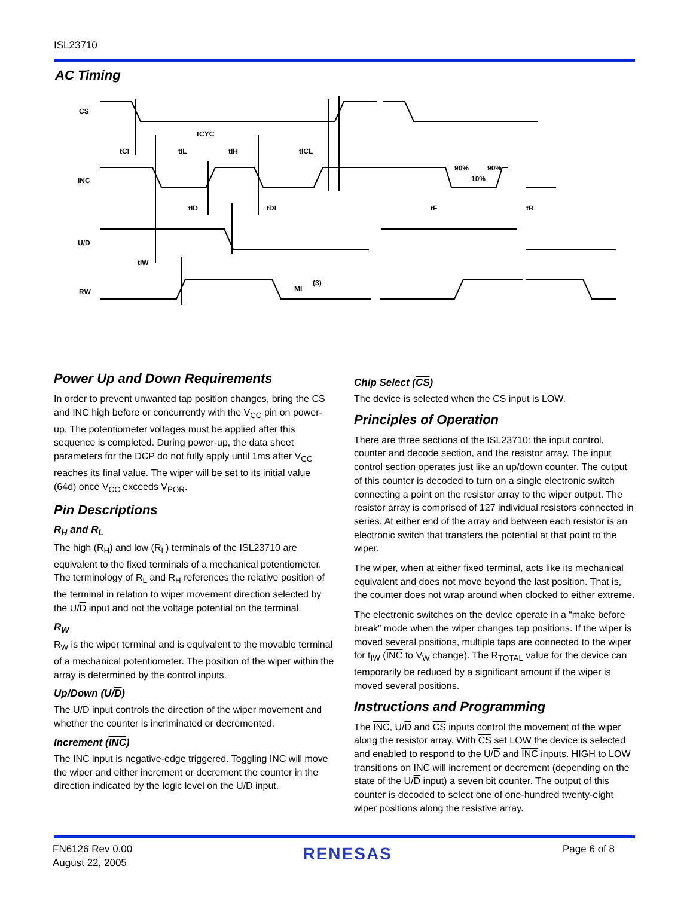ISL23710
AC Timing
CS
INC
U/D
RW
tCYC
tCI
tIL
tIH
tICL
tID
tDI
tF
tR
90%
90%
10%
tIW
MI
(3)
Power Up and Down Requirements
In order to prevent unwanted tap position changes, bring the CS and INC high before or concurrently with the V<sub>CC</sub> pin on power-up. The potentiometer voltages must be applied after this sequence is completed. During power-up, the data sheet parameters for the DCP do not fully apply until 1ms after V<sub>CC</sub> reaches its final value. The wiper will be set to its initial value (64d) once V<sub>CC</sub> exceeds V<sub>POR</sub>.
Pin Descriptions
R<sub>H</sub> and R<sub>L</sub>
The high (R<sub>H</sub>) and low (R<sub>L</sub>) terminals of the ISL23710 are equivalent to the fixed terminals of a mechanical potentiometer. The terminology of R<sub>L</sub> and R<sub>H</sub> references the relative position of the terminal in relation to wiper movement direction selected by the U/D input and not the voltage potential on the terminal.
R<sub>W</sub>
R<sub>W</sub> is the wiper terminal and is equivalent to the movable terminal of a mechanical potentiometer. The position of the wiper within the array is determined by the control inputs.
Up/Down (U/D)
The U/D input controls the direction of the wiper movement and whether the counter is incriminated or decremented.
Increment (INC)
The INC input is negative-edge triggered. Toggling INC will move the wiper and either increment or decrement the counter in the direction indicated by the logic level on the U/D input.
Chip Select (CS)
The device is selected when the CS input is LOW.
Principles of Operation
There are three sections of the ISL23710: the input control, counter and decode section, and the resistor array. The input control section operates just like an up/down counter. The output of this counter is decoded to turn on a single electronic switch connecting a point on the resistor array to the wiper output. The resistor array is comprised of 127 individual resistors connected in series. At either end of the array and between each resistor is an electronic switch that transfers the potential at that point to the wiper.
The wiper, when at either fixed terminal, acts like its mechanical equivalent and does not move beyond the last position. That is, the counter does not wrap around when clocked to either extreme.
The electronic switches on the device operate in a “make before break” mode when the wiper changes tap positions. If the wiper is moved several positions, multiple taps are connected to the wiper for t<sub>IW</sub> (INC to V<sub>W</sub> change). The R<sub>TOTAL</sub> value for the device can temporarily be reduced by a significant amount if the wiper is moved several positions.
Instructions and Programming
The INC, U/D and CS inputs control the movement of the wiper along the resistor array. With CS set LOW the device is selected and enabled to respond to the U/D and INC inputs. HIGH to LOW transitions on INC will increment or decrement (depending on the state of the U/D input) a seven bit counter. The output of this counter is decoded to select one of one-hundred twenty-eight wiper positions along the resistive array.
FN6126 Rev 0.00
August 22, 2005
RENESAS
Page 6 of 8